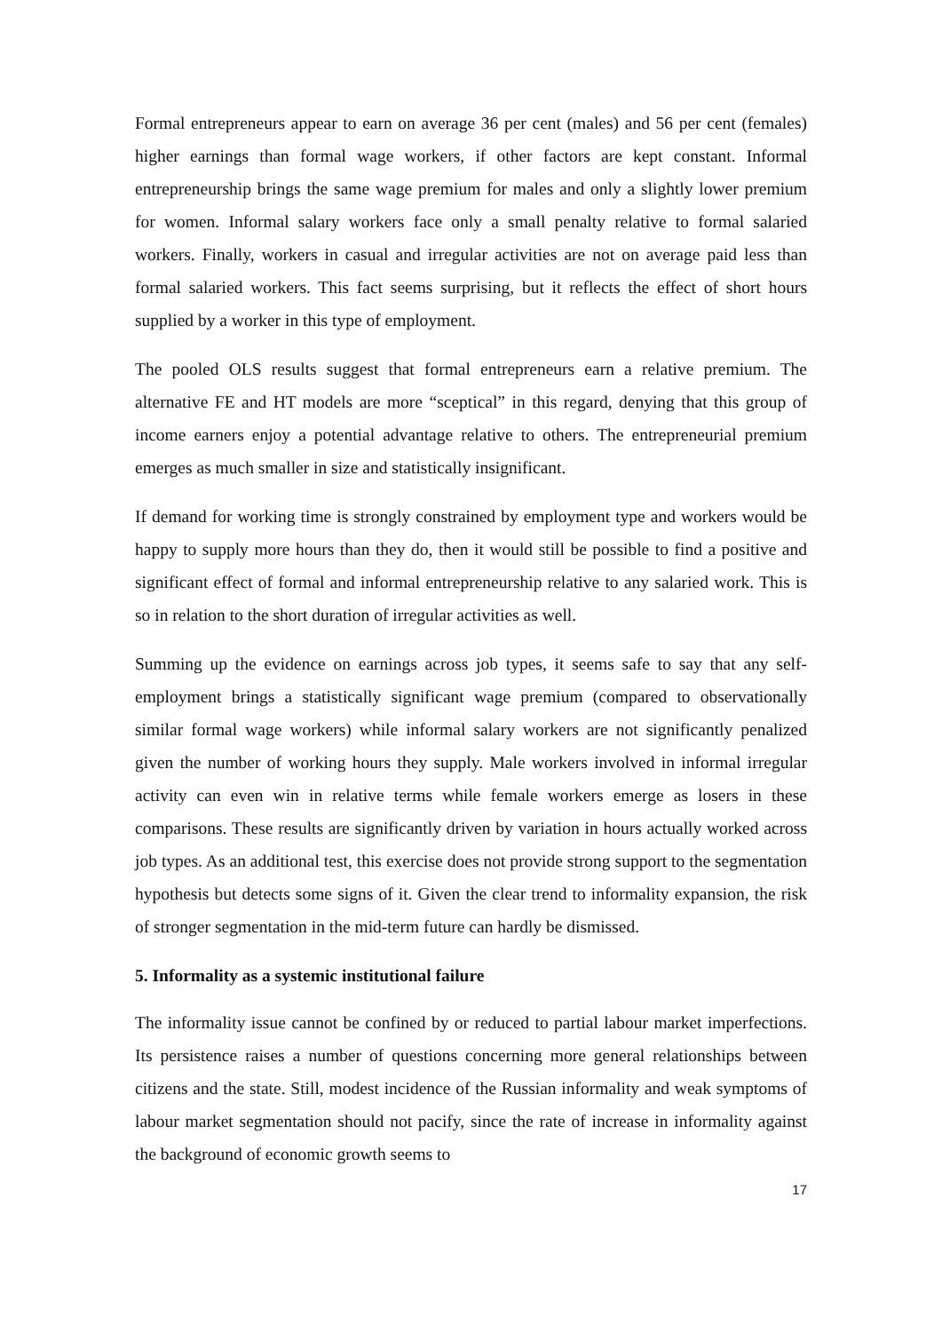Formal entrepreneurs appear to earn on average 36 per cent (males) and 56 per cent (females) higher earnings than formal wage workers, if other factors are kept constant. Informal entrepreneurship brings the same wage premium for males and only a slightly lower premium for women. Informal salary workers face only a small penalty relative to formal salaried workers. Finally, workers in casual and irregular activities are not on average paid less than formal salaried workers. This fact seems surprising, but it reflects the effect of short hours supplied by a worker in this type of employment.
The pooled OLS results suggest that formal entrepreneurs earn a relative premium. The alternative FE and HT models are more “sceptical” in this regard, denying that this group of income earners enjoy a potential advantage relative to others. The entrepreneurial premium emerges as much smaller in size and statistically insignificant.
If demand for working time is strongly constrained by employment type and workers would be happy to supply more hours than they do, then it would still be possible to find a positive and significant effect of formal and informal entrepreneurship relative to any salaried work. This is so in relation to the short duration of irregular activities as well.
Summing up the evidence on earnings across job types, it seems safe to say that any self-employment brings a statistically significant wage premium (compared to observationally similar formal wage workers) while informal salary workers are not significantly penalized given the number of working hours they supply. Male workers involved in informal irregular activity can even win in relative terms while female workers emerge as losers in these comparisons. These results are significantly driven by variation in hours actually worked across job types. As an additional test, this exercise does not provide strong support to the segmentation hypothesis but detects some signs of it. Given the clear trend to informality expansion, the risk of stronger segmentation in the mid-term future can hardly be dismissed.
5. Informality as a systemic institutional failure
The informality issue cannot be confined by or reduced to partial labour market imperfections. Its persistence raises a number of questions concerning more general relationships between citizens and the state. Still, modest incidence of the Russian informality and weak symptoms of labour market segmentation should not pacify, since the rate of increase in informality against the background of economic growth seems to
17